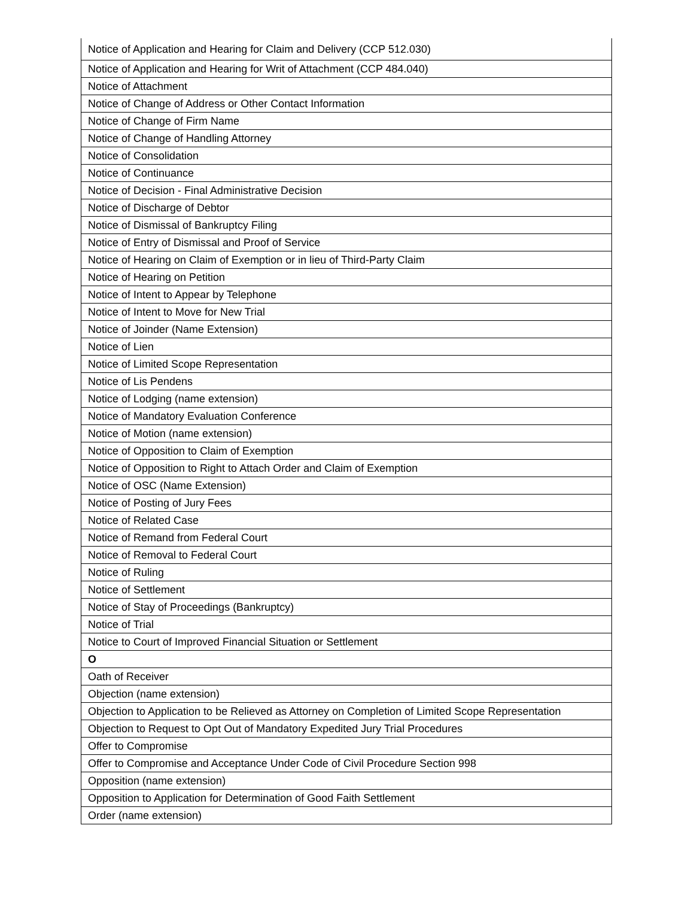| Notice of Application and Hearing for Claim and Delivery (CCP 512.030) |
| Notice of Application and Hearing for Writ of Attachment (CCP 484.040) |
| Notice of Attachment |
| Notice of Change of Address or Other Contact Information |
| Notice of Change of Firm Name |
| Notice of Change of Handling Attorney |
| Notice of Consolidation |
| Notice of Continuance |
| Notice of Decision - Final Administrative Decision |
| Notice of Discharge of Debtor |
| Notice of Dismissal of Bankruptcy Filing |
| Notice of Entry of Dismissal and Proof of Service |
| Notice of Hearing on Claim of Exemption or in lieu of Third-Party Claim |
| Notice of Hearing on Petition |
| Notice of Intent to Appear by Telephone |
| Notice of Intent to Move for New Trial |
| Notice of Joinder (Name Extension) |
| Notice of Lien |
| Notice of Limited Scope Representation |
| Notice of Lis Pendens |
| Notice of Lodging (name extension) |
| Notice of Mandatory Evaluation Conference |
| Notice of Motion (name extension) |
| Notice of Opposition to Claim of Exemption |
| Notice of Opposition to Right to Attach Order and Claim of Exemption |
| Notice of OSC (Name Extension) |
| Notice of Posting of Jury Fees |
| Notice of Related Case |
| Notice of Remand from Federal Court |
| Notice of Removal to Federal Court |
| Notice of Ruling |
| Notice of Settlement |
| Notice of Stay of Proceedings (Bankruptcy) |
| Notice of Trial |
| Notice to Court of Improved Financial Situation or Settlement |
| O |
| Oath of Receiver |
| Objection (name extension) |
| Objection to Application to be Relieved as Attorney on Completion of Limited Scope Representation |
| Objection to Request to Opt Out of Mandatory Expedited Jury Trial Procedures |
| Offer to Compromise |
| Offer to Compromise and Acceptance Under Code of Civil Procedure Section 998 |
| Opposition (name extension) |
| Opposition to Application for Determination of Good Faith Settlement |
| Order (name extension) |